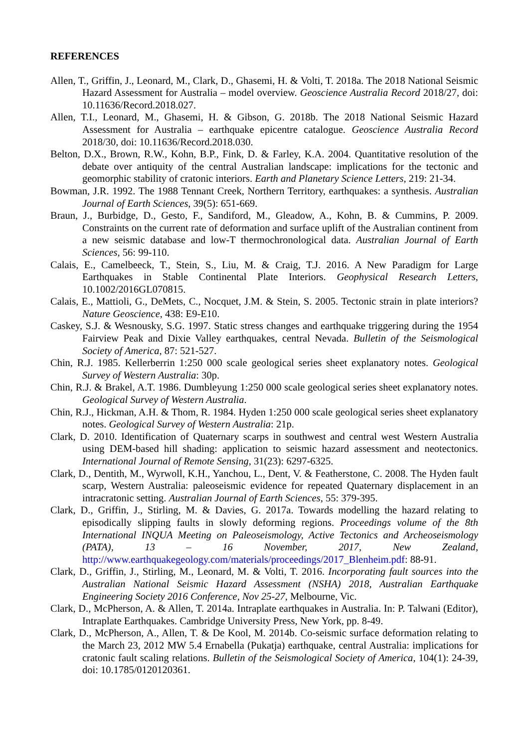REFERENCES
Allen, T., Griffin, J., Leonard, M., Clark, D., Ghasemi, H. & Volti, T. 2018a. The 2018 National Seismic Hazard Assessment for Australia – model overview. Geoscience Australia Record 2018/27, doi: 10.11636/Record.2018.027.
Allen, T.I., Leonard, M., Ghasemi, H. & Gibson, G. 2018b. The 2018 National Seismic Hazard Assessment for Australia – earthquake epicentre catalogue. Geoscience Australia Record 2018/30, doi: 10.11636/Record.2018.030.
Belton, D.X., Brown, R.W., Kohn, B.P., Fink, D. & Farley, K.A. 2004. Quantitative resolution of the debate over antiquity of the central Australian landscape: implications for the tectonic and geomorphic stability of cratonic interiors. Earth and Planetary Science Letters, 219: 21-34.
Bowman, J.R. 1992. The 1988 Tennant Creek, Northern Territory, earthquakes: a synthesis. Australian Journal of Earth Sciences, 39(5): 651-669.
Braun, J., Burbidge, D., Gesto, F., Sandiford, M., Gleadow, A., Kohn, B. & Cummins, P. 2009. Constraints on the current rate of deformation and surface uplift of the Australian continent from a new seismic database and low-T thermochronological data. Australian Journal of Earth Sciences, 56: 99-110.
Calais, E., Camelbeeck, T., Stein, S., Liu, M. & Craig, T.J. 2016. A New Paradigm for Large Earthquakes in Stable Continental Plate Interiors. Geophysical Research Letters, 10.1002/2016GL070815.
Calais, E., Mattioli, G., DeMets, C., Nocquet, J.M. & Stein, S. 2005. Tectonic strain in plate interiors? Nature Geoscience, 438: E9-E10.
Caskey, S.J. & Wesnousky, S.G. 1997. Static stress changes and earthquake triggering during the 1954 Fairview Peak and Dixie Valley earthquakes, central Nevada. Bulletin of the Seismological Society of America, 87: 521-527.
Chin, R.J. 1985. Kellerberrin 1:250 000 scale geological series sheet explanatory notes. Geological Survey of Western Australia: 30p.
Chin, R.J. & Brakel, A.T. 1986. Dumbleyung 1:250 000 scale geological series sheet explanatory notes. Geological Survey of Western Australia.
Chin, R.J., Hickman, A.H. & Thom, R. 1984. Hyden 1:250 000 scale geological series sheet explanatory notes. Geological Survey of Western Australia: 21p.
Clark, D. 2010. Identification of Quaternary scarps in southwest and central west Western Australia using DEM-based hill shading: application to seismic hazard assessment and neotectonics. International Journal of Remote Sensing, 31(23): 6297-6325.
Clark, D., Dentith, M., Wyrwoll, K.H., Yanchou, L., Dent, V. & Featherstone, C. 2008. The Hyden fault scarp, Western Australia: paleoseismic evidence for repeated Quaternary displacement in an intracratonic setting. Australian Journal of Earth Sciences, 55: 379-395.
Clark, D., Griffin, J., Stirling, M. & Davies, G. 2017a. Towards modelling the hazard relating to episodically slipping faults in slowly deforming regions. Proceedings volume of the 8th International INQUA Meeting on Paleoseismology, Active Tectonics and Archeoseismology (PATA), 13 – 16 November, 2017, New Zealand, http://www.earthquakegeology.com/materials/proceedings/2017_Blenheim.pdf: 88-91.
Clark, D., Griffin, J., Stirling, M., Leonard, M. & Volti, T. 2016. Incorporating fault sources into the Australian National Seismic Hazard Assessment (NSHA) 2018, Australian Earthquake Engineering Society 2016 Conference, Nov 25-27, Melbourne, Vic.
Clark, D., McPherson, A. & Allen, T. 2014a. Intraplate earthquakes in Australia. In: P. Talwani (Editor), Intraplate Earthquakes. Cambridge University Press, New York, pp. 8-49.
Clark, D., McPherson, A., Allen, T. & De Kool, M. 2014b. Co-seismic surface deformation relating to the March 23, 2012 MW 5.4 Ernabella (Pukatja) earthquake, central Australia: implications for cratonic fault scaling relations. Bulletin of the Seismological Society of America, 104(1): 24-39, doi: 10.1785/0120120361.